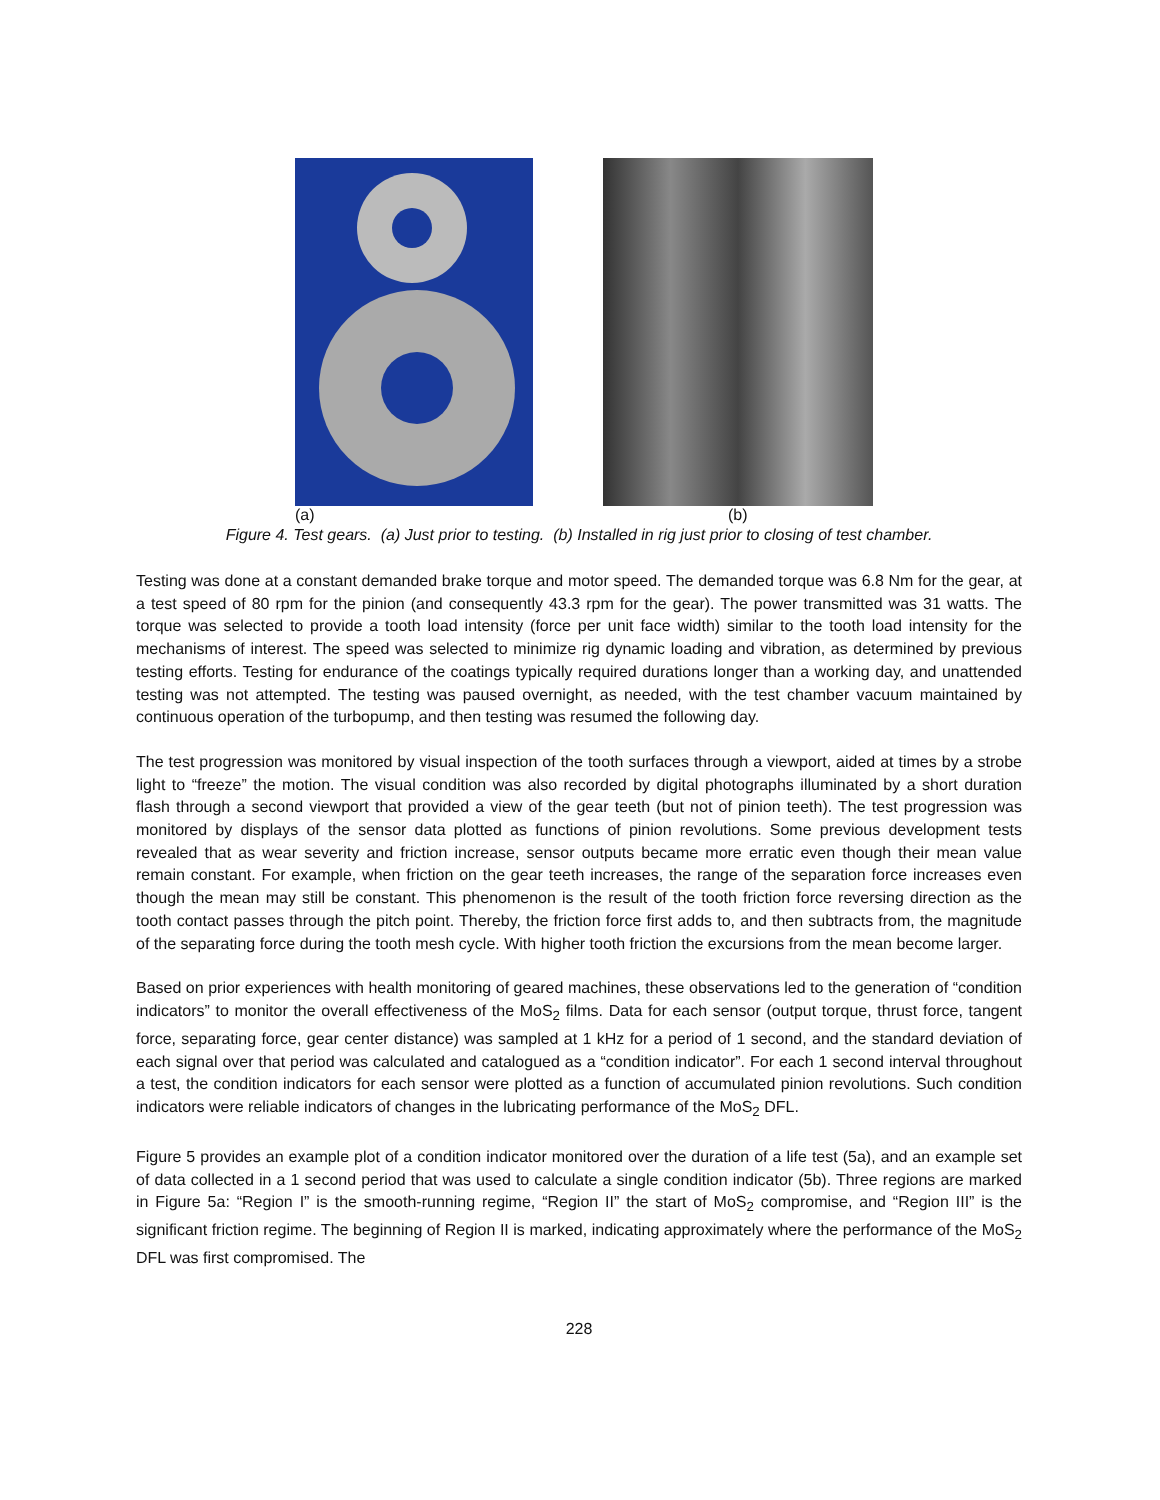(a) (b)
Figure 4. Test gears. (a) Just prior to testing. (b) Installed in rig just prior to closing of test chamber.
Testing was done at a constant demanded brake torque and motor speed. The demanded torque was 6.8 Nm for the gear, at a test speed of 80 rpm for the pinion (and consequently 43.3 rpm for the gear). The power transmitted was 31 watts. The torque was selected to provide a tooth load intensity (force per unit face width) similar to the tooth load intensity for the mechanisms of interest. The speed was selected to minimize rig dynamic loading and vibration, as determined by previous testing efforts. Testing for endurance of the coatings typically required durations longer than a working day, and unattended testing was not attempted. The testing was paused overnight, as needed, with the test chamber vacuum maintained by continuous operation of the turbopump, and then testing was resumed the following day.
The test progression was monitored by visual inspection of the tooth surfaces through a viewport, aided at times by a strobe light to “freeze” the motion. The visual condition was also recorded by digital photographs illuminated by a short duration flash through a second viewport that provided a view of the gear teeth (but not of pinion teeth). The test progression was monitored by displays of the sensor data plotted as functions of pinion revolutions. Some previous development tests revealed that as wear severity and friction increase, sensor outputs became more erratic even though their mean value remain constant. For example, when friction on the gear teeth increases, the range of the separation force increases even though the mean may still be constant. This phenomenon is the result of the tooth friction force reversing direction as the tooth contact passes through the pitch point. Thereby, the friction force first adds to, and then subtracts from, the magnitude of the separating force during the tooth mesh cycle. With higher tooth friction the excursions from the mean become larger.
Based on prior experiences with health monitoring of geared machines, these observations led to the generation of “condition indicators” to monitor the overall effectiveness of the MoS<sub>2</sub> films. Data for each sensor (output torque, thrust force, tangent force, separating force, gear center distance) was sampled at 1 kHz for a period of 1 second, and the standard deviation of each signal over that period was calculated and catalogued as a “condition indicator”. For each 1 second interval throughout a test, the condition indicators for each sensor were plotted as a function of accumulated pinion revolutions. Such condition indicators were reliable indicators of changes in the lubricating performance of the MoS<sub>2</sub> DFL.
Figure 5 provides an example plot of a condition indicator monitored over the duration of a life test (5a), and an example set of data collected in a 1 second period that was used to calculate a single condition indicator (5b). Three regions are marked in Figure 5a: “Region I” is the smooth-running regime, “Region II” the start of MoS<sub>2</sub> compromise, and “Region III” is the significant friction regime. The beginning of Region II is marked, indicating approximately where the performance of the MoS<sub>2</sub> DFL was first compromised. The
228